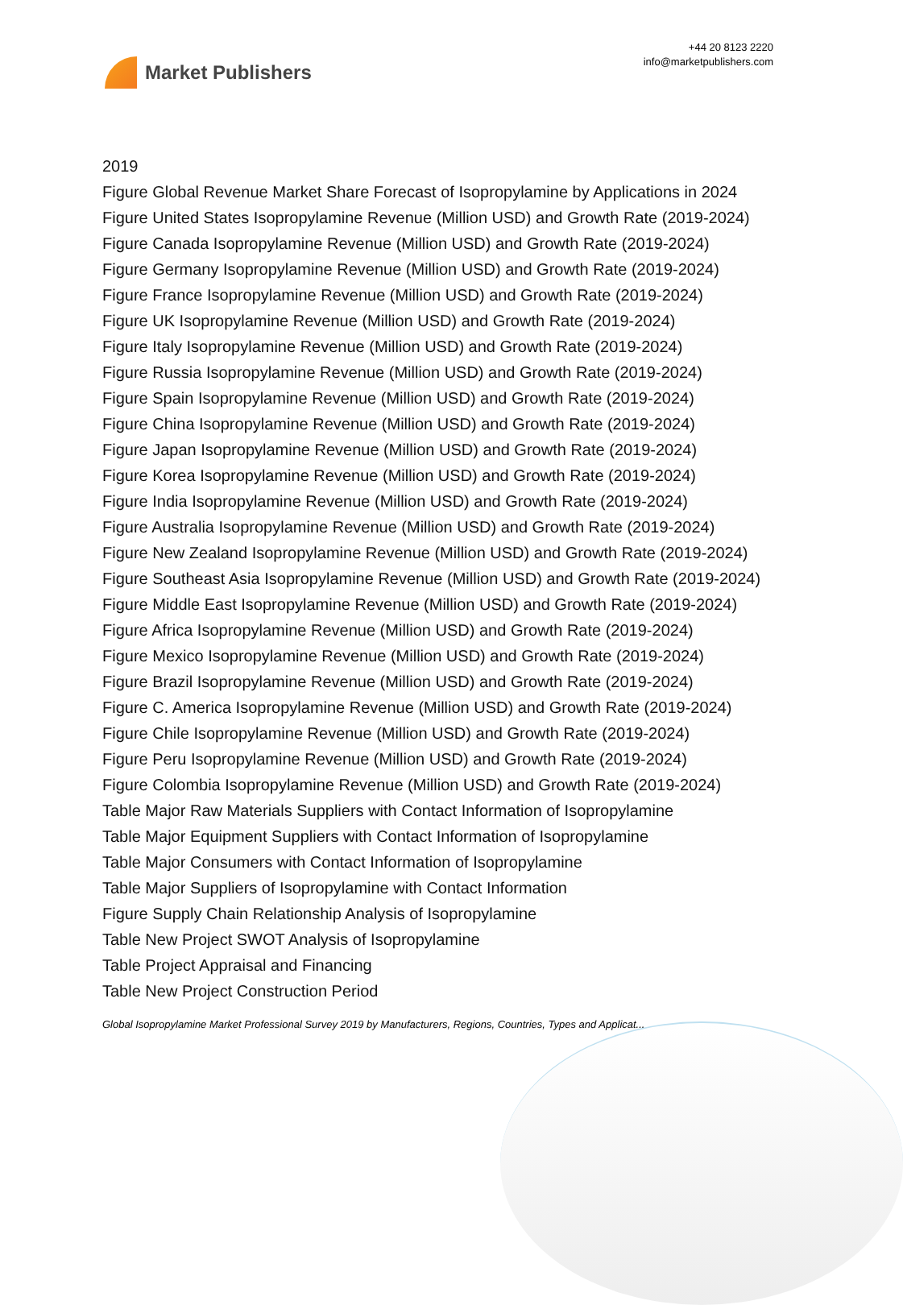Market Publishers
+44 20 8123 2220
info@marketpublishers.com
2019
Figure Global Revenue Market Share Forecast of Isopropylamine by Applications in 2024
Figure United States Isopropylamine Revenue (Million USD) and Growth Rate (2019-2024)
Figure Canada Isopropylamine Revenue (Million USD) and Growth Rate (2019-2024)
Figure Germany Isopropylamine Revenue (Million USD) and Growth Rate (2019-2024)
Figure France Isopropylamine Revenue (Million USD) and Growth Rate (2019-2024)
Figure UK Isopropylamine Revenue (Million USD) and Growth Rate (2019-2024)
Figure Italy Isopropylamine Revenue (Million USD) and Growth Rate (2019-2024)
Figure Russia Isopropylamine Revenue (Million USD) and Growth Rate (2019-2024)
Figure Spain Isopropylamine Revenue (Million USD) and Growth Rate (2019-2024)
Figure China Isopropylamine Revenue (Million USD) and Growth Rate (2019-2024)
Figure Japan Isopropylamine Revenue (Million USD) and Growth Rate (2019-2024)
Figure Korea Isopropylamine Revenue (Million USD) and Growth Rate (2019-2024)
Figure India Isopropylamine Revenue (Million USD) and Growth Rate (2019-2024)
Figure Australia Isopropylamine Revenue (Million USD) and Growth Rate (2019-2024)
Figure New Zealand Isopropylamine Revenue (Million USD) and Growth Rate (2019-2024)
Figure Southeast Asia Isopropylamine Revenue (Million USD) and Growth Rate (2019-2024)
Figure Middle East Isopropylamine Revenue (Million USD) and Growth Rate (2019-2024)
Figure Africa Isopropylamine Revenue (Million USD) and Growth Rate (2019-2024)
Figure Mexico Isopropylamine Revenue (Million USD) and Growth Rate (2019-2024)
Figure Brazil Isopropylamine Revenue (Million USD) and Growth Rate (2019-2024)
Figure C. America Isopropylamine Revenue (Million USD) and Growth Rate (2019-2024)
Figure Chile Isopropylamine Revenue (Million USD) and Growth Rate (2019-2024)
Figure Peru Isopropylamine Revenue (Million USD) and Growth Rate (2019-2024)
Figure Colombia Isopropylamine Revenue (Million USD) and Growth Rate (2019-2024)
Table Major Raw Materials Suppliers with Contact Information of Isopropylamine
Table Major Equipment Suppliers with Contact Information of Isopropylamine
Table Major Consumers with Contact Information of Isopropylamine
Table Major Suppliers of Isopropylamine with Contact Information
Figure Supply Chain Relationship Analysis of Isopropylamine
Table New Project SWOT Analysis of Isopropylamine
Table Project Appraisal and Financing
Table New Project Construction Period
Global Isopropylamine Market Professional Survey 2019 by Manufacturers, Regions, Countries, Types and Applicat...